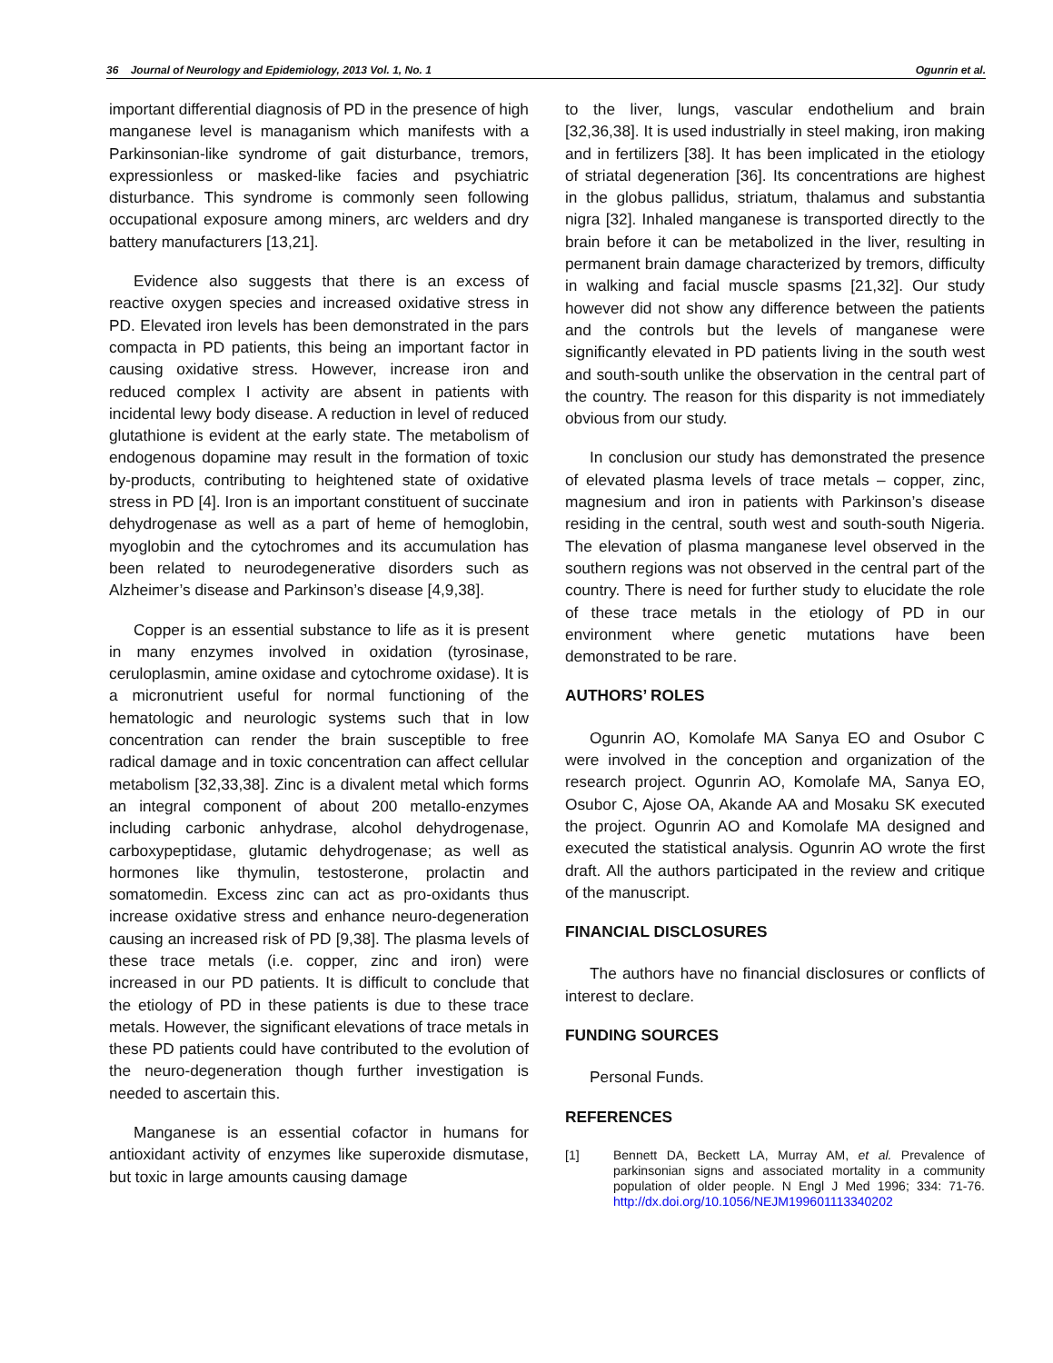36 Journal of Neurology and Epidemiology, 2013 Vol. 1, No. 1 Ogunrin et al.
important differential diagnosis of PD in the presence of high manganese level is managanism which manifests with a Parkinsonian-like syndrome of gait disturbance, tremors, expressionless or masked-like facies and psychiatric disturbance. This syndrome is commonly seen following occupational exposure among miners, arc welders and dry battery manufacturers [13,21].
Evidence also suggests that there is an excess of reactive oxygen species and increased oxidative stress in PD. Elevated iron levels has been demonstrated in the pars compacta in PD patients, this being an important factor in causing oxidative stress. However, increase iron and reduced complex I activity are absent in patients with incidental lewy body disease. A reduction in level of reduced glutathione is evident at the early state. The metabolism of endogenous dopamine may result in the formation of toxic by-products, contributing to heightened state of oxidative stress in PD [4]. Iron is an important constituent of succinate dehydrogenase as well as a part of heme of hemoglobin, myoglobin and the cytochromes and its accumulation has been related to neurodegenerative disorders such as Alzheimer’s disease and Parkinson’s disease [4,9,38].
Copper is an essential substance to life as it is present in many enzymes involved in oxidation (tyrosinase, ceruloplasmin, amine oxidase and cytochrome oxidase). It is a micronutrient useful for normal functioning of the hematologic and neurologic systems such that in low concentration can render the brain susceptible to free radical damage and in toxic concentration can affect cellular metabolism [32,33,38]. Zinc is a divalent metal which forms an integral component of about 200 metallo-enzymes including carbonic anhydrase, alcohol dehydrogenase, carboxypeptidase, glutamic dehydrogenase; as well as hormones like thymulin, testosterone, prolactin and somatomedin. Excess zinc can act as pro-oxidants thus increase oxidative stress and enhance neuro-degeneration causing an increased risk of PD [9,38]. The plasma levels of these trace metals (i.e. copper, zinc and iron) were increased in our PD patients. It is difficult to conclude that the etiology of PD in these patients is due to these trace metals. However, the significant elevations of trace metals in these PD patients could have contributed to the evolution of the neuro-degeneration though further investigation is needed to ascertain this.
Manganese is an essential cofactor in humans for antioxidant activity of enzymes like superoxide dismutase, but toxic in large amounts causing damage
to the liver, lungs, vascular endothelium and brain [32,36,38]. It is used industrially in steel making, iron making and in fertilizers [38]. It has been implicated in the etiology of striatal degeneration [36]. Its concentrations are highest in the globus pallidus, striatum, thalamus and substantia nigra [32]. Inhaled manganese is transported directly to the brain before it can be metabolized in the liver, resulting in permanent brain damage characterized by tremors, difficulty in walking and facial muscle spasms [21,32]. Our study however did not show any difference between the patients and the controls but the levels of manganese were significantly elevated in PD patients living in the south west and south-south unlike the observation in the central part of the country. The reason for this disparity is not immediately obvious from our study.
In conclusion our study has demonstrated the presence of elevated plasma levels of trace metals – copper, zinc, magnesium and iron in patients with Parkinson’s disease residing in the central, south west and south-south Nigeria. The elevation of plasma manganese level observed in the southern regions was not observed in the central part of the country. There is need for further study to elucidate the role of these trace metals in the etiology of PD in our environment where genetic mutations have been demonstrated to be rare.
AUTHORS’ ROLES
Ogunrin AO, Komolafe MA Sanya EO and Osubor C were involved in the conception and organization of the research project. Ogunrin AO, Komolafe MA, Sanya EO, Osubor C, Ajose OA, Akande AA and Mosaku SK executed the project. Ogunrin AO and Komolafe MA designed and executed the statistical analysis. Ogunrin AO wrote the first draft. All the authors participated in the review and critique of the manuscript.
FINANCIAL DISCLOSURES
The authors have no financial disclosures or conflicts of interest to declare.
FUNDING SOURCES
Personal Funds.
REFERENCES
[1] Bennett DA, Beckett LA, Murray AM, et al. Prevalence of parkinsonian signs and associated mortality in a community population of older people. N Engl J Med 1996; 334: 71-76. http://dx.doi.org/10.1056/NEJM199601113340202